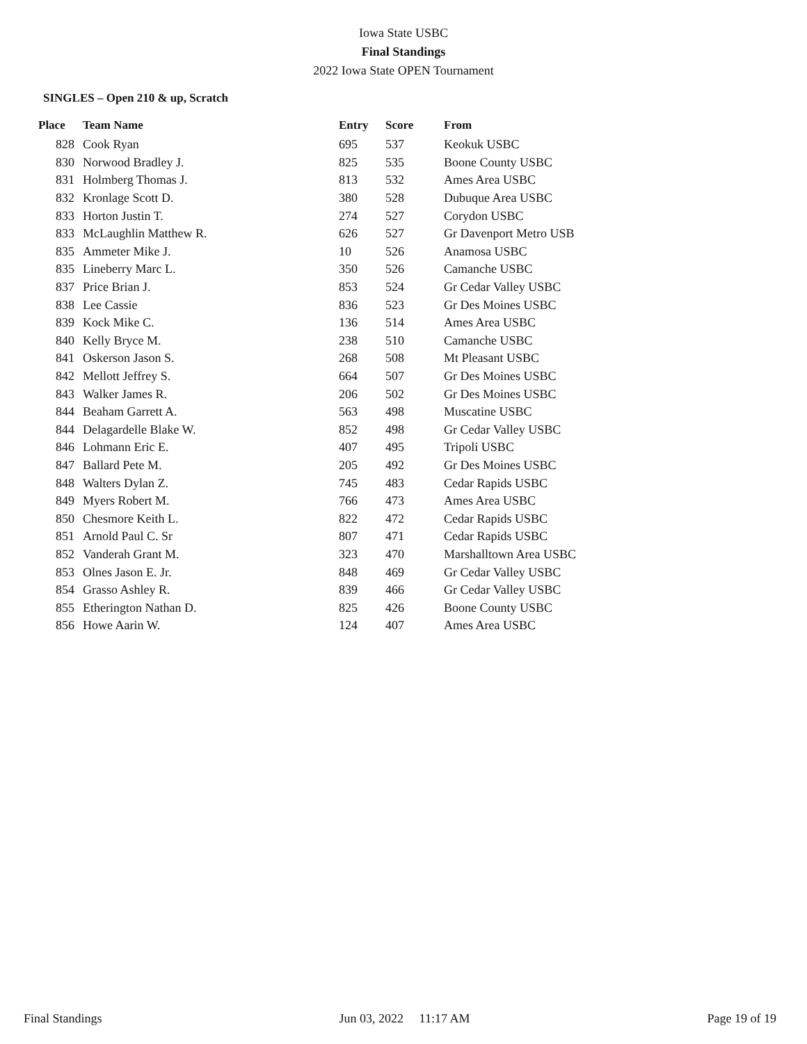Iowa State USBC
Final Standings
2022 Iowa State OPEN Tournament
SINGLES – Open 210 & up, Scratch
| Place | Team Name | Entry | Score | From |
| --- | --- | --- | --- | --- |
| 828 | Cook Ryan | 695 | 537 | Keokuk USBC |
| 830 | Norwood Bradley J. | 825 | 535 | Boone County USBC |
| 831 | Holmberg Thomas J. | 813 | 532 | Ames Area USBC |
| 832 | Kronlage Scott D. | 380 | 528 | Dubuque Area USBC |
| 833 | Horton Justin T. | 274 | 527 | Corydon USBC |
| 833 | McLaughlin Matthew R. | 626 | 527 | Gr Davenport Metro USB |
| 835 | Ammeter Mike J. | 10 | 526 | Anamosa USBC |
| 835 | Lineberry Marc L. | 350 | 526 | Camanche USBC |
| 837 | Price Brian J. | 853 | 524 | Gr Cedar Valley USBC |
| 838 | Lee Cassie | 836 | 523 | Gr Des Moines USBC |
| 839 | Kock Mike C. | 136 | 514 | Ames Area USBC |
| 840 | Kelly Bryce M. | 238 | 510 | Camanche USBC |
| 841 | Oskerson Jason S. | 268 | 508 | Mt Pleasant USBC |
| 842 | Mellott Jeffrey S. | 664 | 507 | Gr Des Moines USBC |
| 843 | Walker James R. | 206 | 502 | Gr Des Moines USBC |
| 844 | Beaham Garrett A. | 563 | 498 | Muscatine USBC |
| 844 | Delagardelle Blake W. | 852 | 498 | Gr Cedar Valley USBC |
| 846 | Lohmann Eric E. | 407 | 495 | Tripoli USBC |
| 847 | Ballard Pete M. | 205 | 492 | Gr Des Moines USBC |
| 848 | Walters Dylan Z. | 745 | 483 | Cedar Rapids USBC |
| 849 | Myers Robert M. | 766 | 473 | Ames Area USBC |
| 850 | Chesmore Keith L. | 822 | 472 | Cedar Rapids USBC |
| 851 | Arnold Paul C. Sr | 807 | 471 | Cedar Rapids USBC |
| 852 | Vanderah Grant M. | 323 | 470 | Marshalltown Area USBC |
| 853 | Olnes Jason E. Jr. | 848 | 469 | Gr Cedar Valley USBC |
| 854 | Grasso Ashley R. | 839 | 466 | Gr Cedar Valley USBC |
| 855 | Etherington Nathan D. | 825 | 426 | Boone County USBC |
| 856 | Howe Aarin W. | 124 | 407 | Ames Area USBC |
Final Standings Jun 03, 2022 11:17 AM Page 19 of 19